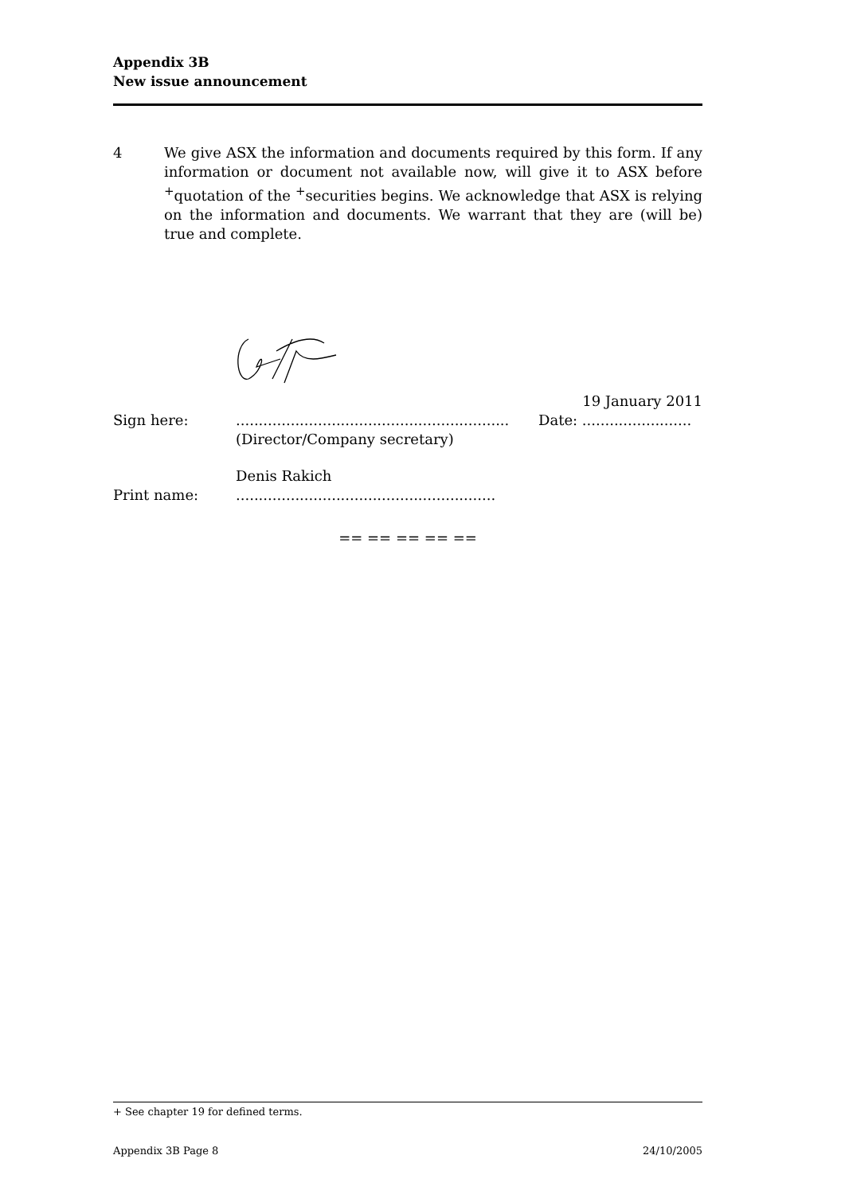Appendix 3B
New issue announcement
4 We give ASX the information and documents required by this form. If any information or document not available now, will give it to ASX before <sup>+</sup>quotation of the <sup>+</sup>securities begins. We acknowledge that ASX is relying on the information and documents. We warrant that they are (will be) true and complete.
19 January 2011
Sign here: ............................................................
(Director/Company secretary)
Date: ........................
Denis Rakich
Print name: .........................................................
== == == == ==
+ See chapter 19 for defined terms.
Appendix 3B Page 8 24/10/2005